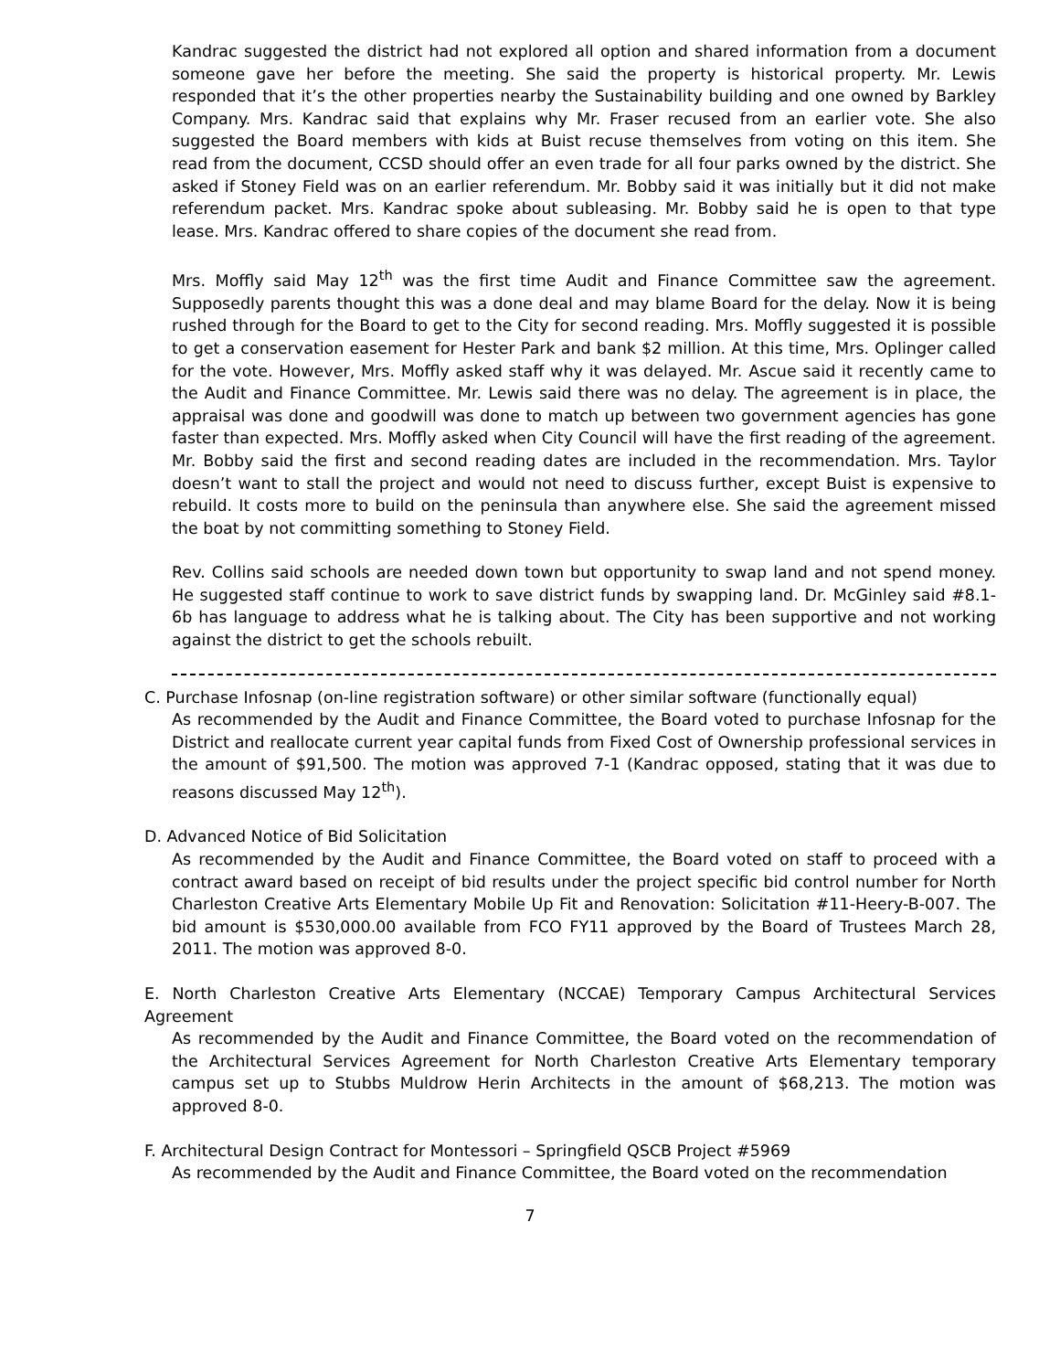Kandrac suggested the district had not explored all option and shared information from a document someone gave her before the meeting. She said the property is historical property. Mr. Lewis responded that it’s the other properties nearby the Sustainability building and one owned by Barkley Company. Mrs. Kandrac said that explains why Mr. Fraser recused from an earlier vote. She also suggested the Board members with kids at Buist recuse themselves from voting on this item. She read from the document, CCSD should offer an even trade for all four parks owned by the district. She asked if Stoney Field was on an earlier referendum. Mr. Bobby said it was initially but it did not make referendum packet. Mrs. Kandrac spoke about subleasing. Mr. Bobby said he is open to that type lease. Mrs. Kandrac offered to share copies of the document she read from.
Mrs. Moffly said May 12<sup>th</sup> was the first time Audit and Finance Committee saw the agreement. Supposedly parents thought this was a done deal and may blame Board for the delay. Now it is being rushed through for the Board to get to the City for second reading. Mrs. Moffly suggested it is possible to get a conservation easement for Hester Park and bank $2 million. At this time, Mrs. Oplinger called for the vote. However, Mrs. Moffly asked staff why it was delayed. Mr. Ascue said it recently came to the Audit and Finance Committee. Mr. Lewis said there was no delay. The agreement is in place, the appraisal was done and goodwill was done to match up between two government agencies has gone faster than expected. Mrs. Moffly asked when City Council will have the first reading of the agreement. Mr. Bobby said the first and second reading dates are included in the recommendation. Mrs. Taylor doesn’t want to stall the project and would not need to discuss further, except Buist is expensive to rebuild. It costs more to build on the peninsula than anywhere else. She said the agreement missed the boat by not committing something to Stoney Field.
Rev. Collins said schools are needed down town but opportunity to swap land and not spend money. He suggested staff continue to work to save district funds by swapping land. Dr. McGinley said #8.1-6b has language to address what he is talking about. The City has been supportive and not working against the district to get the schools rebuilt.
C. Purchase Infosnap (on-line registration software) or other similar software (functionally equal)
As recommended by the Audit and Finance Committee, the Board voted to purchase Infosnap for the District and reallocate current year capital funds from Fixed Cost of Ownership professional services in the amount of $91,500. The motion was approved 7-1 (Kandrac opposed, stating that it was due to reasons discussed May 12<sup>th</sup>).
D. Advanced Notice of Bid Solicitation
As recommended by the Audit and Finance Committee, the Board voted on staff to proceed with a contract award based on receipt of bid results under the project specific bid control number for North Charleston Creative Arts Elementary Mobile Up Fit and Renovation: Solicitation #11-Heery-B-007. The bid amount is $530,000.00 available from FCO FY11 approved by the Board of Trustees March 28, 2011. The motion was approved 8-0.
E. North Charleston Creative Arts Elementary (NCCAE) Temporary Campus Architectural Services Agreement
As recommended by the Audit and Finance Committee, the Board voted on the recommendation of the Architectural Services Agreement for North Charleston Creative Arts Elementary temporary campus set up to Stubbs Muldrow Herin Architects in the amount of $68,213. The motion was approved 8-0.
F. Architectural Design Contract for Montessori – Springfield QSCB Project #5969
As recommended by the Audit and Finance Committee, the Board voted on the recommendation
7